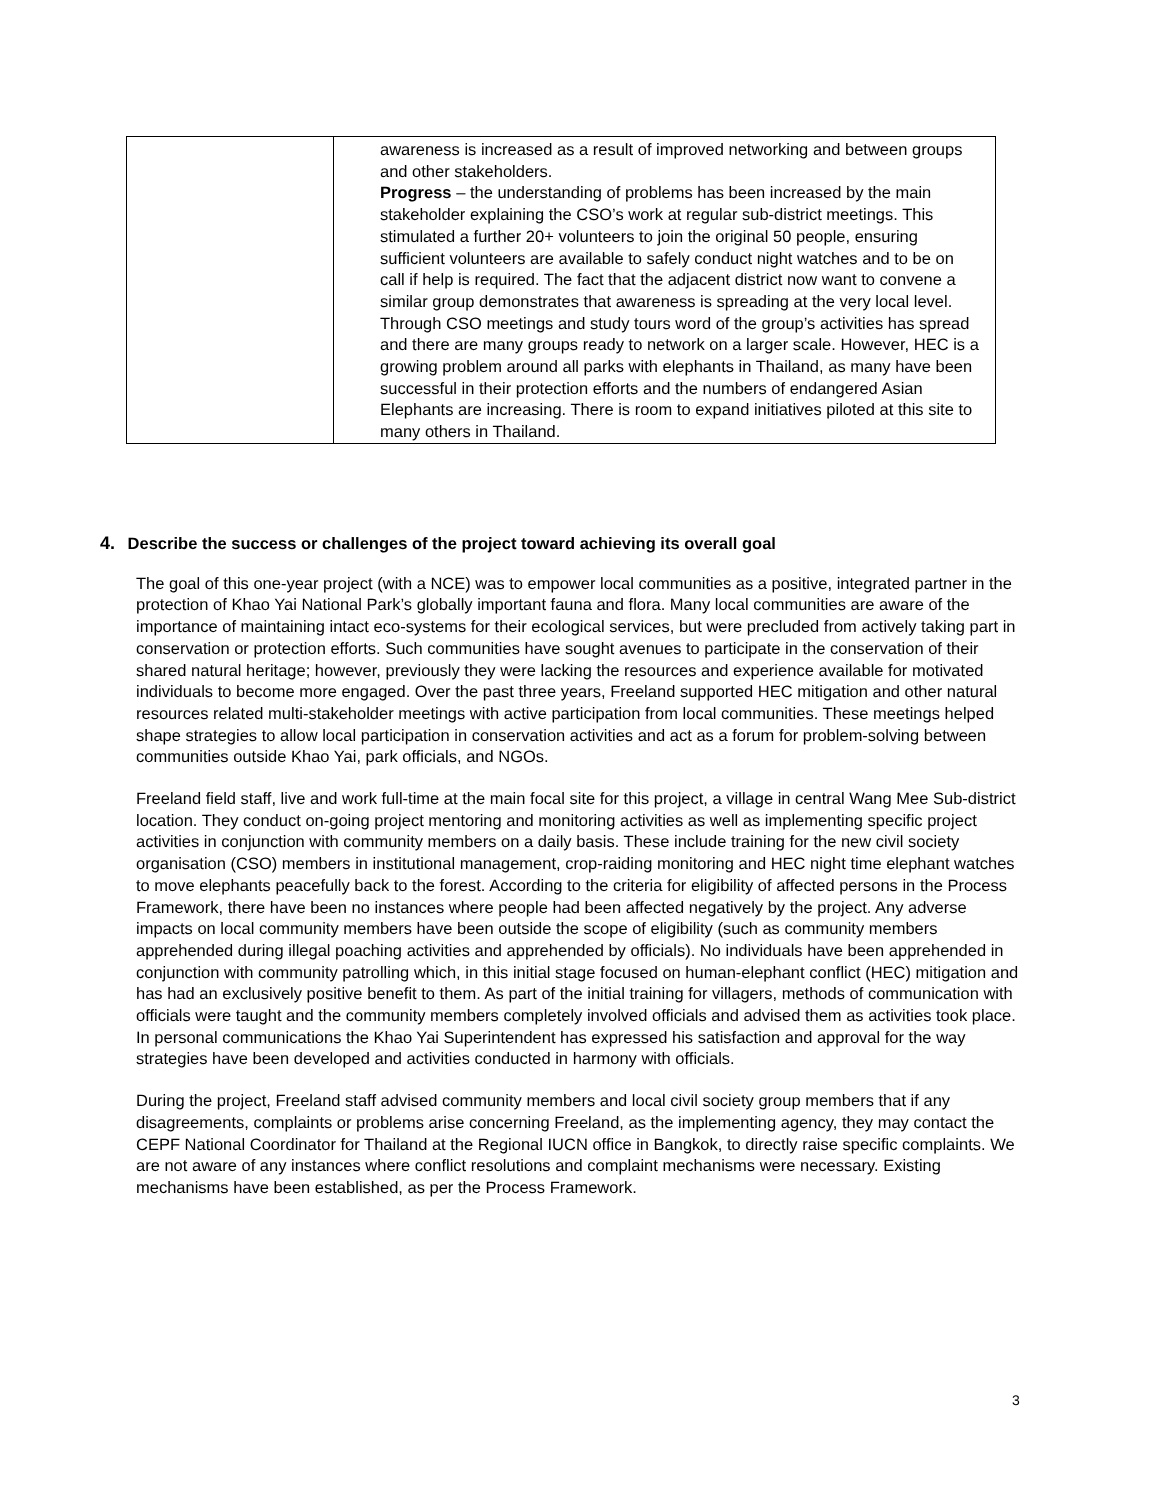| | awareness is increased as a result of improved networking and between groups and other stakeholders. Progress – the understanding of problems has been increased by the main stakeholder explaining the CSO’s work at regular sub-district meetings. This stimulated a further 20+ volunteers to join the original 50 people, ensuring sufficient volunteers are available to safely conduct night watches and to be on call if help is required. The fact that the adjacent district now want to convene a similar group demonstrates that awareness is spreading at the very local level. Through CSO meetings and study tours word of the group’s activities has spread and there are many groups ready to network on a larger scale. However, HEC is a growing problem around all parks with elephants in Thailand, as many have been successful in their protection efforts and the numbers of endangered Asian Elephants are increasing. There is room to expand initiatives piloted at this site to many others in Thailand. |
4. Describe the success or challenges of the project toward achieving its overall goal
The goal of this one-year project (with a NCE) was to empower local communities as a positive, integrated partner in the protection of Khao Yai National Park’s globally important fauna and flora. Many local communities are aware of the importance of maintaining intact eco-systems for their ecological services, but were precluded from actively taking part in conservation or protection efforts. Such communities have sought avenues to participate in the conservation of their shared natural heritage; however, previously they were lacking the resources and experience available for motivated individuals to become more engaged. Over the past three years, Freeland supported HEC mitigation and other natural resources related multi-stakeholder meetings with active participation from local communities. These meetings helped shape strategies to allow local participation in conservation activities and act as a forum for problem-solving between communities outside Khao Yai, park officials, and NGOs.
Freeland field staff, live and work full-time at the main focal site for this project, a village in central Wang Mee Sub-district location. They conduct on-going project mentoring and monitoring activities as well as implementing specific project activities in conjunction with community members on a daily basis. These include training for the new civil society organisation (CSO) members in institutional management, crop-raiding monitoring and HEC night time elephant watches to move elephants peacefully back to the forest. According to the criteria for eligibility of affected persons in the Process Framework, there have been no instances where people had been affected negatively by the project. Any adverse impacts on local community members have been outside the scope of eligibility (such as community members apprehended during illegal poaching activities and apprehended by officials). No individuals have been apprehended in conjunction with community patrolling which, in this initial stage focused on human-elephant conflict (HEC) mitigation and has had an exclusively positive benefit to them. As part of the initial training for villagers, methods of communication with officials were taught and the community members completely involved officials and advised them as activities took place. In personal communications the Khao Yai Superintendent has expressed his satisfaction and approval for the way strategies have been developed and activities conducted in harmony with officials.
During the project, Freeland staff advised community members and local civil society group members that if any disagreements, complaints or problems arise concerning Freeland, as the implementing agency, they may contact the CEPF National Coordinator for Thailand at the Regional IUCN office in Bangkok, to directly raise specific complaints. We are not aware of any instances where conflict resolutions and complaint mechanisms were necessary. Existing mechanisms have been established, as per the Process Framework.
3